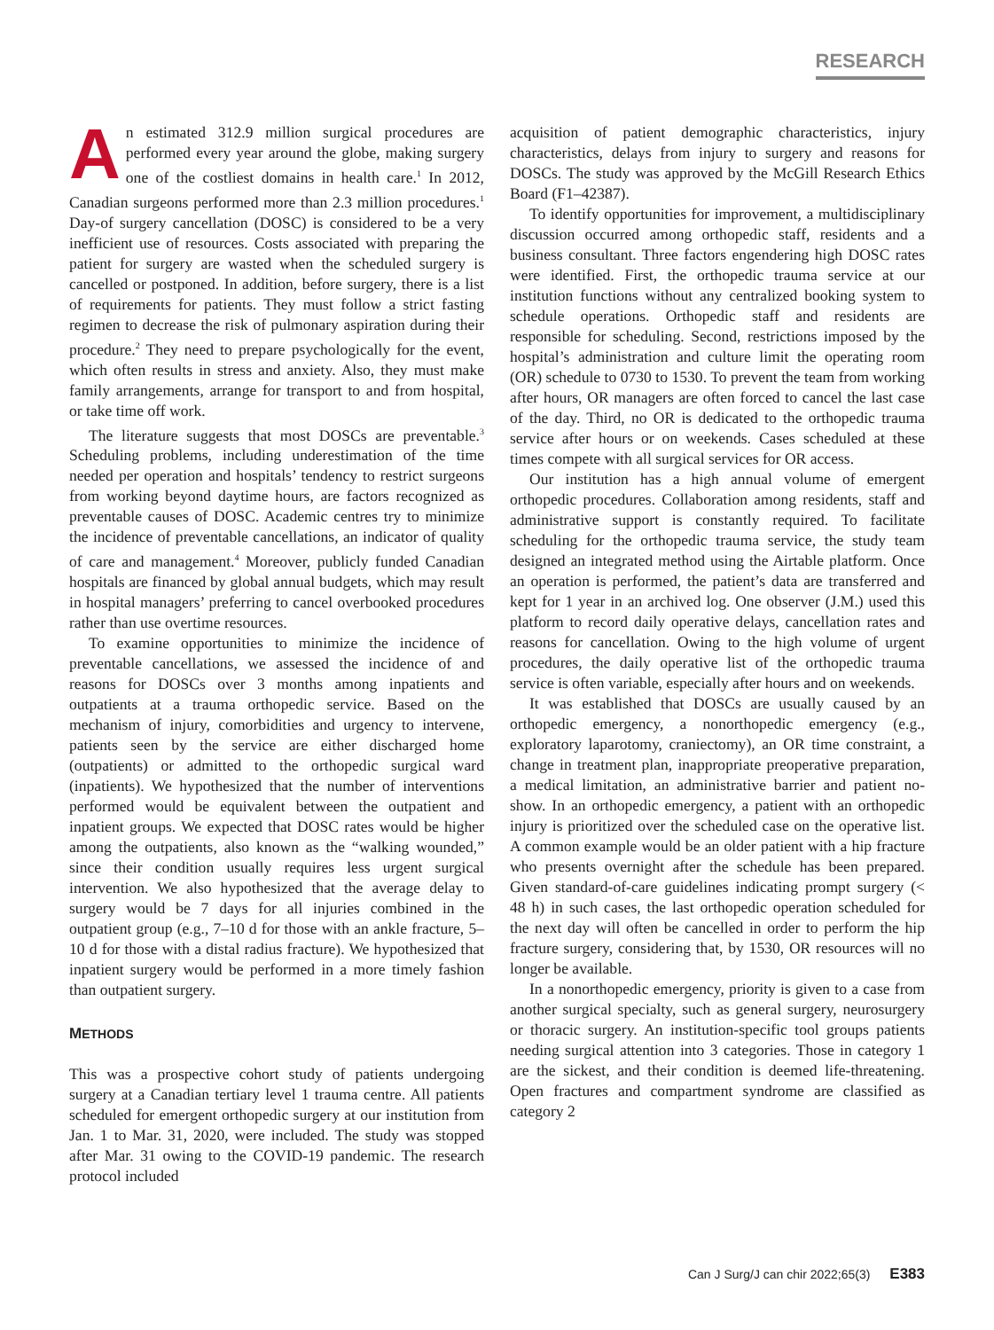RESEARCH
An estimated 312.9 million surgical procedures are performed every year around the globe, making surgery one of the costliest domains in health care.<sup>1</sup> In 2012, Canadian surgeons performed more than 2.3 million procedures.<sup>1</sup> Day-of surgery cancellation (DOSC) is considered to be a very inefficient use of resources. Costs associated with preparing the patient for surgery are wasted when the scheduled surgery is cancelled or postponed. In addition, before surgery, there is a list of requirements for patients. They must follow a strict fasting regimen to decrease the risk of pulmonary aspiration during their procedure.<sup>2</sup> They need to prepare psychologically for the event, which often results in stress and anxiety. Also, they must make family arrangements, arrange for transport to and from hospital, or take time off work.
The literature suggests that most DOSCs are preventable.<sup>3</sup> Scheduling problems, including underestimation of the time needed per operation and hospitals’ tendency to restrict surgeons from working beyond daytime hours, are factors recognized as preventable causes of DOSC. Academic centres try to minimize the incidence of preventable cancellations, an indicator of quality of care and management.<sup>4</sup> Moreover, publicly funded Canadian hospitals are financed by global annual budgets, which may result in hospital managers’ preferring to cancel overbooked procedures rather than use overtime resources.
To examine opportunities to minimize the incidence of preventable cancellations, we assessed the incidence of and reasons for DOSCs over 3 months among inpatients and outpatients at a trauma orthopedic service. Based on the mechanism of injury, comorbidities and urgency to intervene, patients seen by the service are either discharged home (outpatients) or admitted to the orthopedic surgical ward (inpatients). We hypothesized that the number of interventions performed would be equivalent between the outpatient and inpatient groups. We expected that DOSC rates would be higher among the outpatients, also known as the “walking wounded,” since their condition usually requires less urgent surgical intervention. We also hypothesized that the average delay to surgery would be 7 days for all injuries combined in the outpatient group (e.g., 7–10 d for those with an ankle fracture, 5–10 d for those with a distal radius fracture). We hypothesized that inpatient surgery would be performed in a more timely fashion than outpatient surgery.
METHODS
This was a prospective cohort study of patients undergoing surgery at a Canadian tertiary level 1 trauma centre. All patients scheduled for emergent orthopedic surgery at our institution from Jan. 1 to Mar. 31, 2020, were included. The study was stopped after Mar. 31 owing to the COVID-19 pandemic. The research protocol included
acquisition of patient demographic characteristics, injury characteristics, delays from injury to surgery and reasons for DOSCs. The study was approved by the McGill Research Ethics Board (F1–42387).
To identify opportunities for improvement, a multidisciplinary discussion occurred among orthopedic staff, residents and a business consultant. Three factors engendering high DOSC rates were identified. First, the orthopedic trauma service at our institution functions without any centralized booking system to schedule operations. Orthopedic staff and residents are responsible for scheduling. Second, restrictions imposed by the hospital’s administration and culture limit the operating room (OR) schedule to 0730 to 1530. To prevent the team from working after hours, OR managers are often forced to cancel the last case of the day. Third, no OR is dedicated to the orthopedic trauma service after hours or on weekends. Cases scheduled at these times compete with all surgical services for OR access.
Our institution has a high annual volume of emergent orthopedic procedures. Collaboration among residents, staff and administrative support is constantly required. To facilitate scheduling for the orthopedic trauma service, the study team designed an integrated method using the Airtable platform. Once an operation is performed, the patient’s data are transferred and kept for 1 year in an archived log. One observer (J.M.) used this platform to record daily operative delays, cancellation rates and reasons for cancellation. Owing to the high volume of urgent procedures, the daily operative list of the orthopedic trauma service is often variable, especially after hours and on weekends.
It was established that DOSCs are usually caused by an orthopedic emergency, a nonorthopedic emergency (e.g., exploratory laparotomy, craniectomy), an OR time constraint, a change in treatment plan, inappropriate preoperative preparation, a medical limitation, an administrative barrier and patient no-show. In an orthopedic emergency, a patient with an orthopedic injury is prioritized over the scheduled case on the operative list. A common example would be an older patient with a hip fracture who presents overnight after the schedule has been prepared. Given standard-of-care guidelines indicating prompt surgery (< 48 h) in such cases, the last orthopedic operation scheduled for the next day will often be cancelled in order to perform the hip fracture surgery, considering that, by 1530, OR resources will no longer be available.
In a nonorthopedic emergency, priority is given to a case from another surgical specialty, such as general surgery, neurosurgery or thoracic surgery. An institution-specific tool groups patients needing surgical attention into 3 categories. Those in category 1 are the sickest, and their condition is deemed life-threatening. Open fractures and compartment syndrome are classified as category 2
Can J Surg/J can chir 2022;65(3) E383